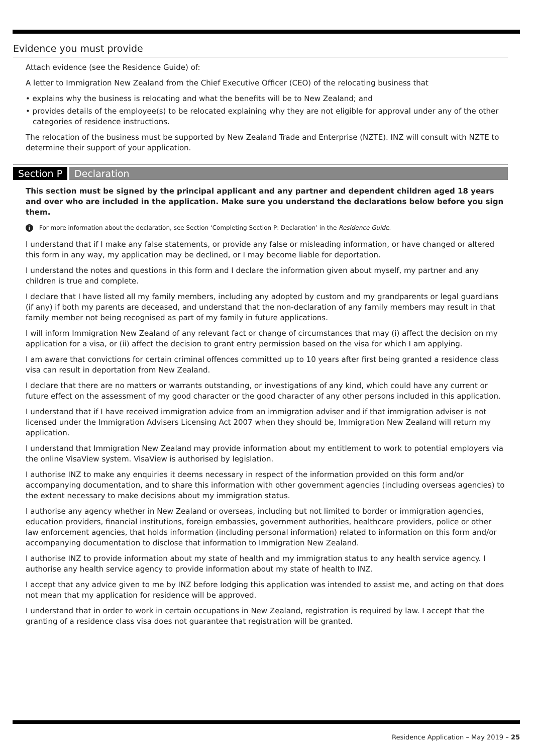Evidence you must provide
Attach evidence (see the Residence Guide) of:
A letter to Immigration New Zealand from the Chief Executive Officer (CEO) of the relocating business that
• explains why the business is relocating and what the benefits will be to New Zealand; and
• provides details of the employee(s) to be relocated explaining why they are not eligible for approval under any of the other categories of residence instructions.
The relocation of the business must be supported by New Zealand Trade and Enterprise (NZTE). INZ will consult with NZTE to determine their support of your application.
Section P Declaration
This section must be signed by the principal applicant and any partner and dependent children aged 18 years and over who are included in the application. Make sure you understand the declarations below before you sign them.
i For more information about the declaration, see Section ‘Completing Section P: Declaration’ in the Residence Guide.
I understand that if I make any false statements, or provide any false or misleading information, or have changed or altered this form in any way, my application may be declined, or I may become liable for deportation.
I understand the notes and questions in this form and I declare the information given about myself, my partner and any children is true and complete.
I declare that I have listed all my family members, including any adopted by custom and my grandparents or legal guardians (if any) if both my parents are deceased, and understand that the non-declaration of any family members may result in that family member not being recognised as part of my family in future applications.
I will inform Immigration New Zealand of any relevant fact or change of circumstances that may (i) affect the decision on my application for a visa, or (ii) affect the decision to grant entry permission based on the visa for which I am applying.
I am aware that convictions for certain criminal offences committed up to 10 years after first being granted a residence class visa can result in deportation from New Zealand.
I declare that there are no matters or warrants outstanding, or investigations of any kind, which could have any current or future effect on the assessment of my good character or the good character of any other persons included in this application.
I understand that if I have received immigration advice from an immigration adviser and if that immigration adviser is not licensed under the Immigration Advisers Licensing Act 2007 when they should be, Immigration New Zealand will return my application.
I understand that Immigration New Zealand may provide information about my entitlement to work to potential employers via the online VisaView system. VisaView is authorised by legislation.
I authorise INZ to make any enquiries it deems necessary in respect of the information provided on this form and/or accompanying documentation, and to share this information with other government agencies (including overseas agencies) to the extent necessary to make decisions about my immigration status.
I authorise any agency whether in New Zealand or overseas, including but not limited to border or immigration agencies, education providers, financial institutions, foreign embassies, government authorities, healthcare providers, police or other law enforcement agencies, that holds information (including personal information) related to information on this form and/or accompanying documentation to disclose that information to Immigration New Zealand.
I authorise INZ to provide information about my state of health and my immigration status to any health service agency. I authorise any health service agency to provide information about my state of health to INZ.
I accept that any advice given to me by INZ before lodging this application was intended to assist me, and acting on that does not mean that my application for residence will be approved.
I understand that in order to work in certain occupations in New Zealand, registration is required by law. I accept that the granting of a residence class visa does not guarantee that registration will be granted.
Residence Application – May 2019 – 25